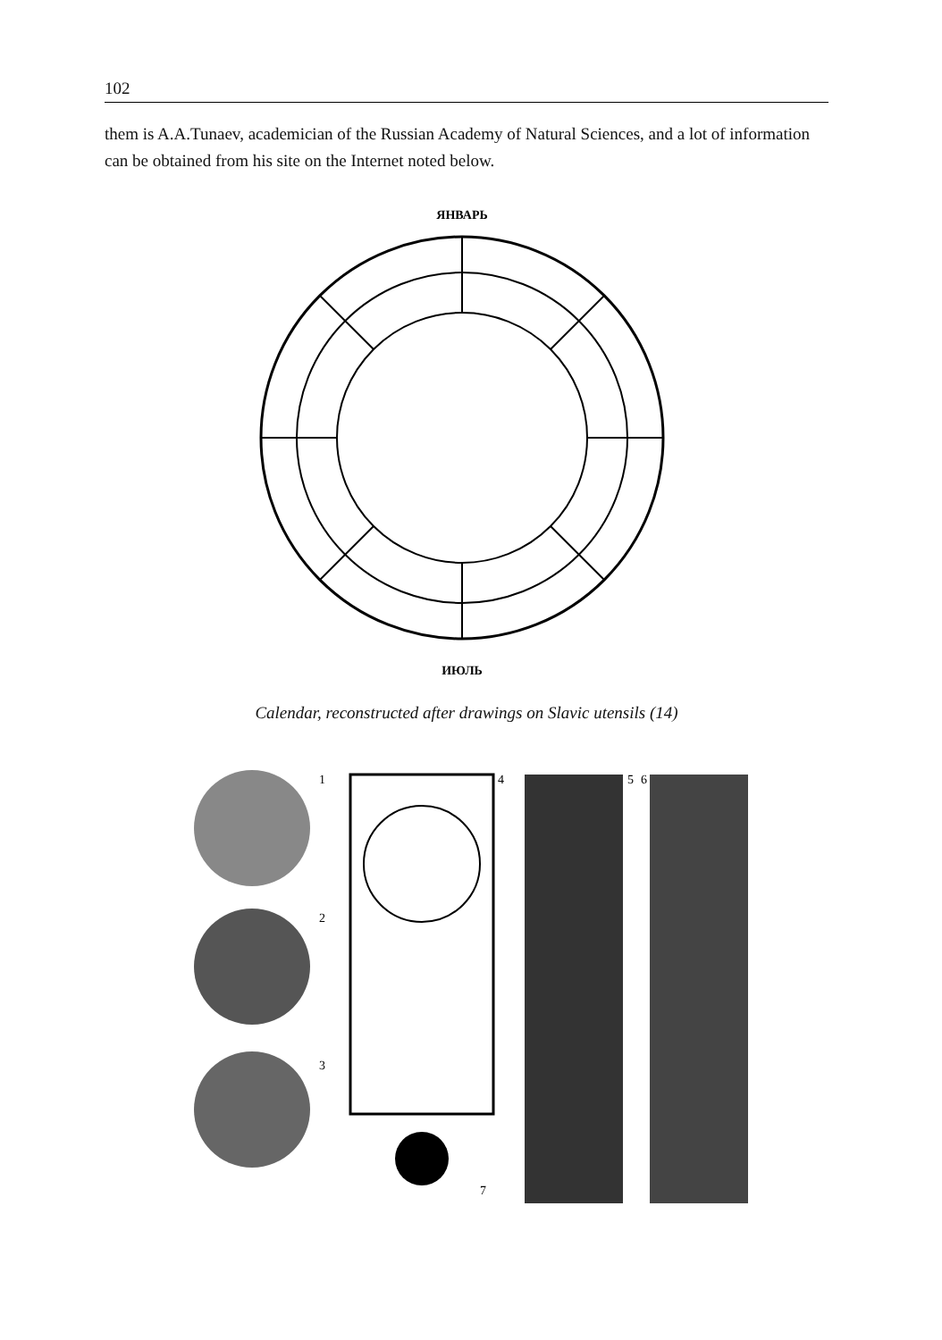102
them is A.A.Tunaev, academician of the Russian Academy of Natural Sciences, and a lot of information can be obtained from his site on the Internet noted below.
ЯНВАРЬ
ИЮЛЬ
Calendar, reconstructed after drawings on Slavic utensils (14)
1
2
3
4
7
5
6